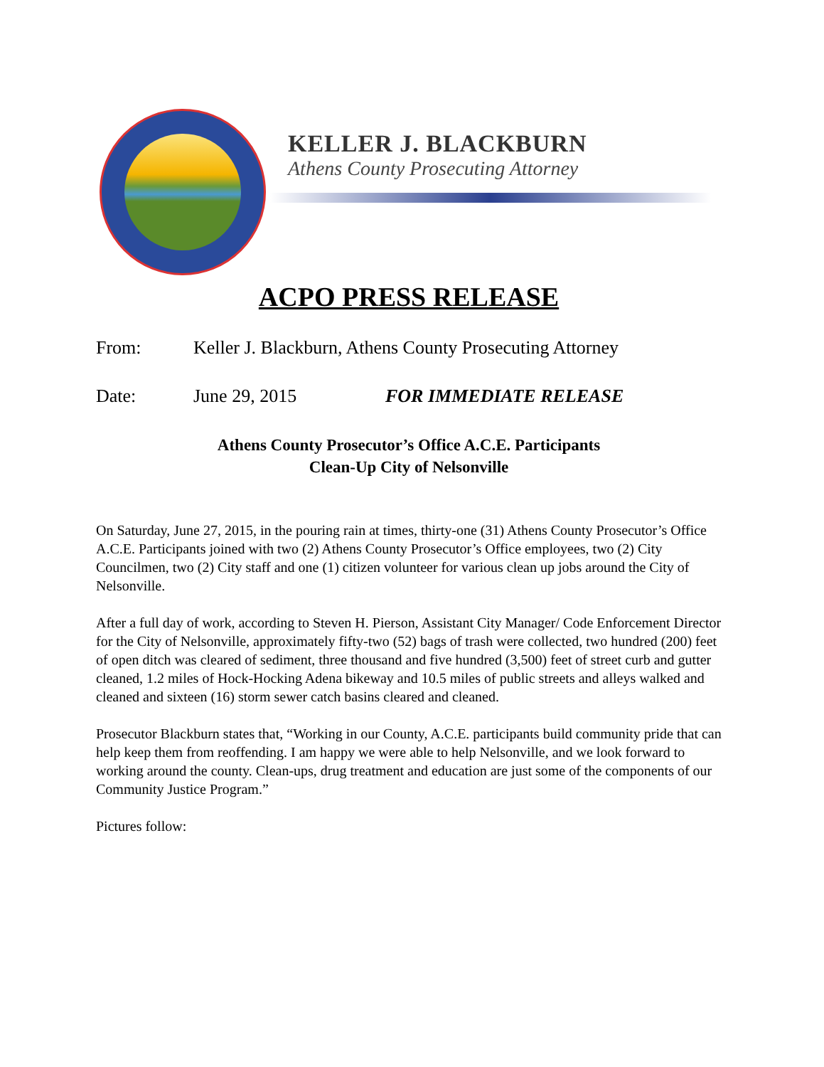KELLER J. BLACKBURN
Athens County Prosecuting Attorney
ACPO PRESS RELEASE
From: Keller J. Blackburn, Athens County Prosecuting Attorney
Date: June 29, 2015 FOR IMMEDIATE RELEASE
Athens County Prosecutor’s Office A.C.E. Participants
Clean-Up City of Nelsonville
On Saturday, June 27, 2015, in the pouring rain at times, thirty-one (31) Athens County Prosecutor’s Office A.C.E. Participants joined with two (2) Athens County Prosecutor’s Office employees, two (2) City Councilmen, two (2) City staff and one (1) citizen volunteer for various clean up jobs around the City of Nelsonville.
After a full day of work, according to Steven H. Pierson, Assistant City Manager/ Code Enforcement Director for the City of Nelsonville, approximately fifty-two (52) bags of trash were collected, two hundred (200) feet of open ditch was cleared of sediment, three thousand and five hundred (3,500) feet of street curb and gutter cleaned, 1.2 miles of Hock-Hocking Adena bikeway and 10.5 miles of public streets and alleys walked and cleaned and sixteen (16) storm sewer catch basins cleared and cleaned.
Prosecutor Blackburn states that, “Working in our County, A.C.E. participants build community pride that can help keep them from reoffending. I am happy we were able to help Nelsonville, and we look forward to working around the county. Clean-ups, drug treatment and education are just some of the components of our Community Justice Program.”
Pictures follow: